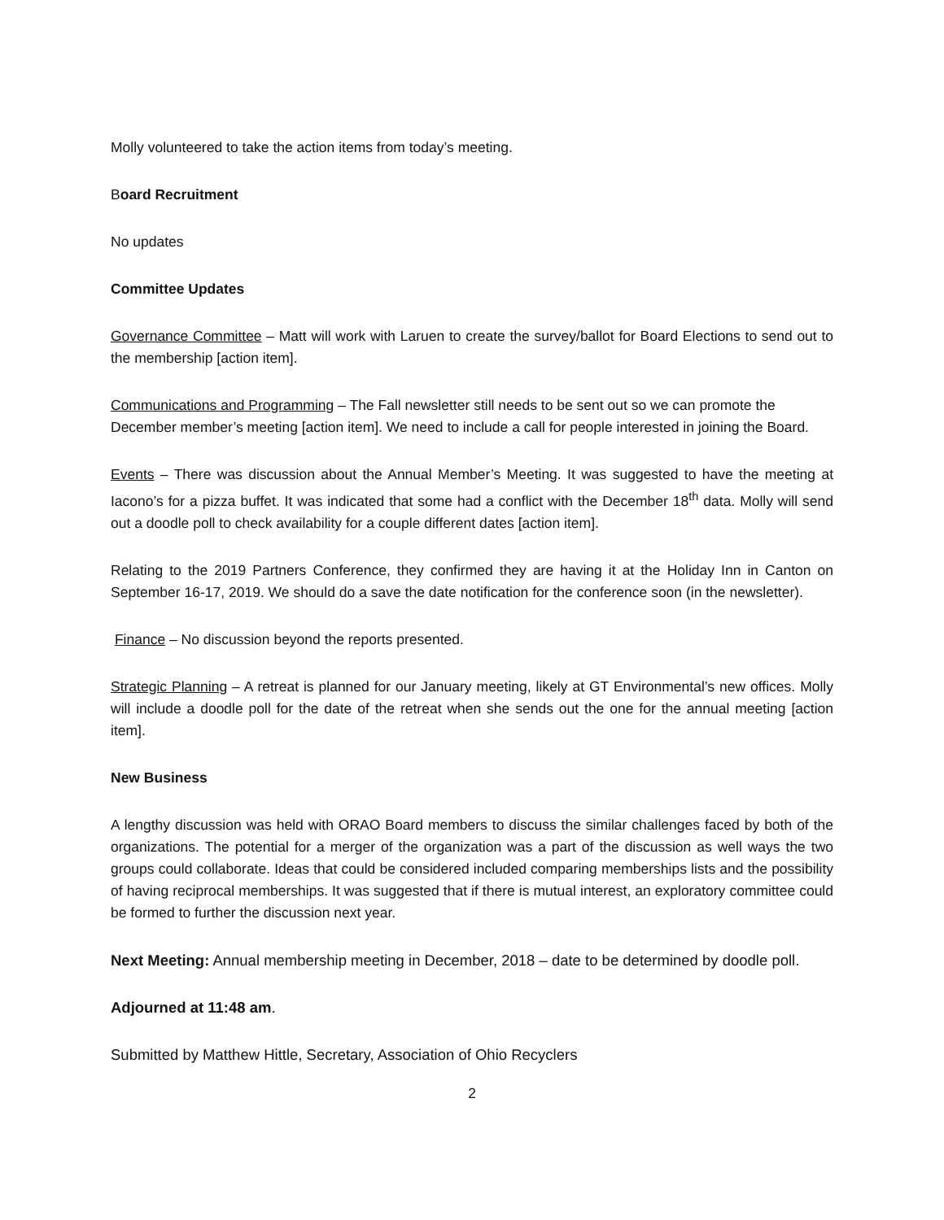Molly volunteered to take the action items from today’s meeting.
Board Recruitment
No updates
Committee Updates
Governance Committee – Matt will work with Laruen to create the survey/ballot for Board Elections to send out to the membership [action item].
Communications and Programming – The Fall newsletter still needs to be sent out so we can promote the December member’s meeting [action item]. We need to include a call for people interested in joining the Board.
Events – There was discussion about the Annual Member’s Meeting. It was suggested to have the meeting at Iacono’s for a pizza buffet. It was indicated that some had a conflict with the December 18<sup>th</sup> data. Molly will send out a doodle poll to check availability for a couple different dates [action item].
Relating to the 2019 Partners Conference, they confirmed they are having it at the Holiday Inn in Canton on September 16-17, 2019. We should do a save the date notification for the conference soon (in the newsletter).
Finance – No discussion beyond the reports presented.
Strategic Planning – A retreat is planned for our January meeting, likely at GT Environmental’s new offices. Molly will include a doodle poll for the date of the retreat when she sends out the one for the annual meeting [action item].
New Business
A lengthy discussion was held with ORAO Board members to discuss the similar challenges faced by both of the organizations. The potential for a merger of the organization was a part of the discussion as well ways the two groups could collaborate. Ideas that could be considered included comparing memberships lists and the possibility of having reciprocal memberships. It was suggested that if there is mutual interest, an exploratory committee could be formed to further the discussion next year.
Next Meeting: Annual membership meeting in December, 2018 – date to be determined by doodle poll.
Adjourned at 11:48 am.
Submitted by Matthew Hittle, Secretary, Association of Ohio Recyclers
2